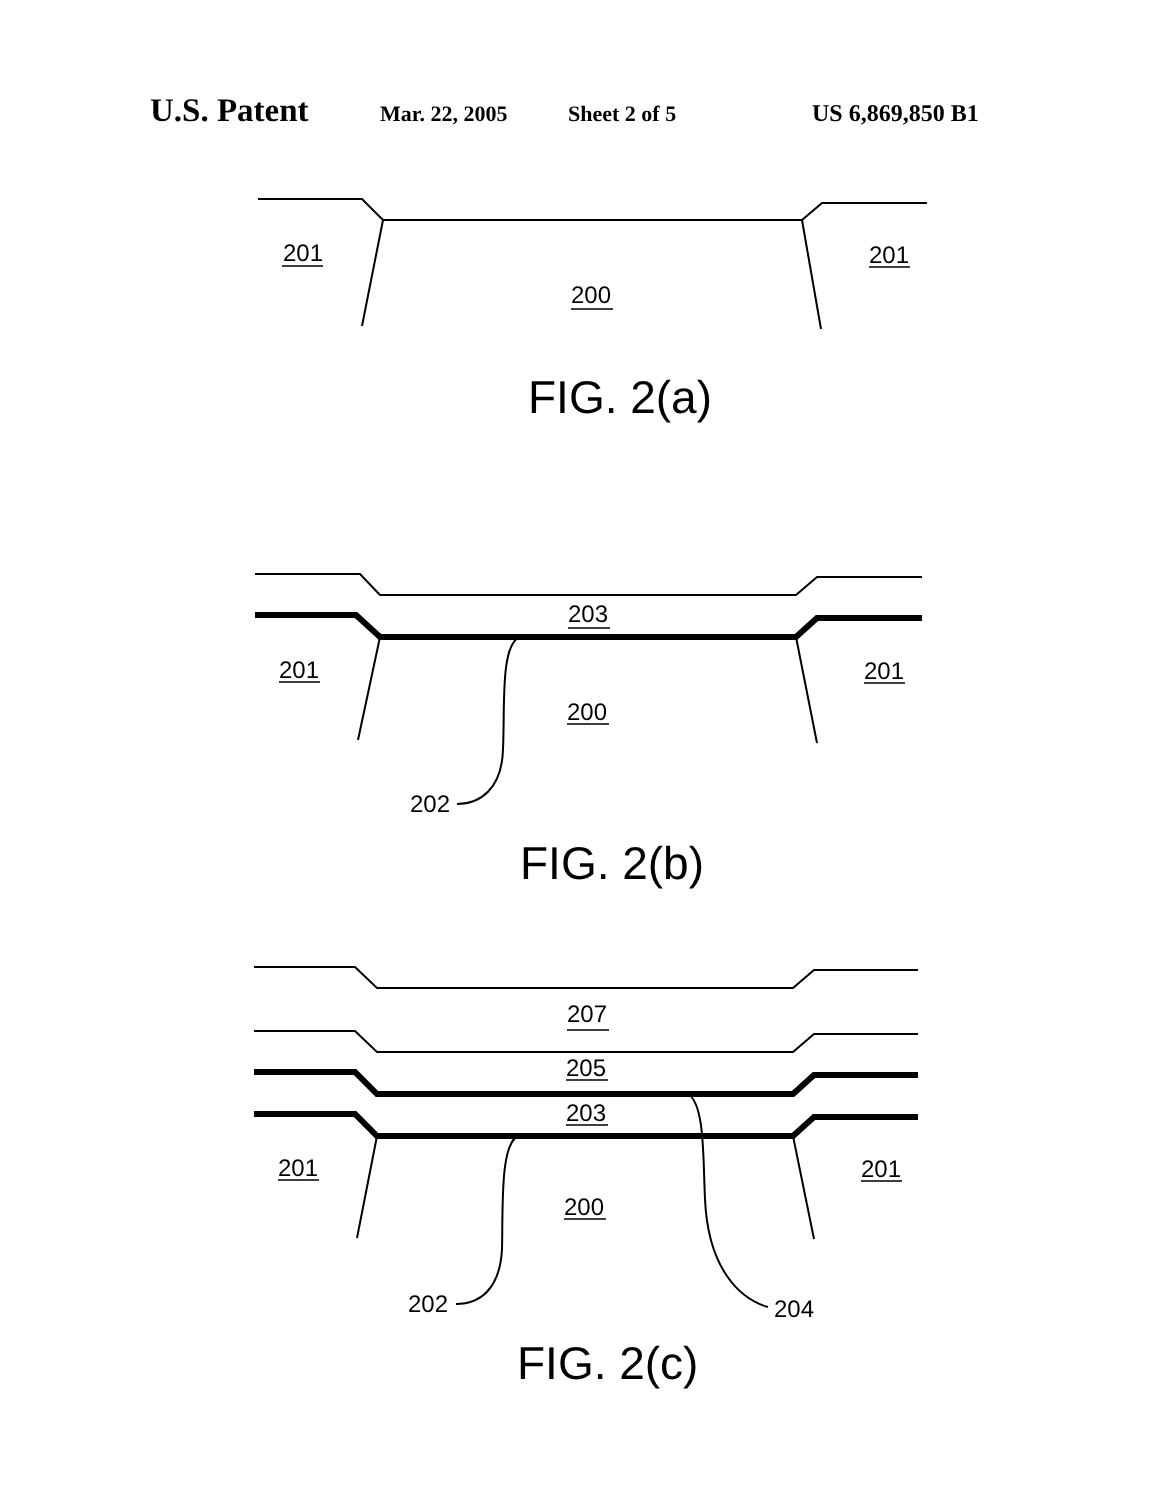U.S. Patent Mar. 22, 2005 Sheet 2 of 5 US 6,869,850 B1
201
201
200
203
201
201
200
202
207
205
203
201
201
200
202
204
FIG. 2(a)
FIG. 2(b)
FIG. 2(c)